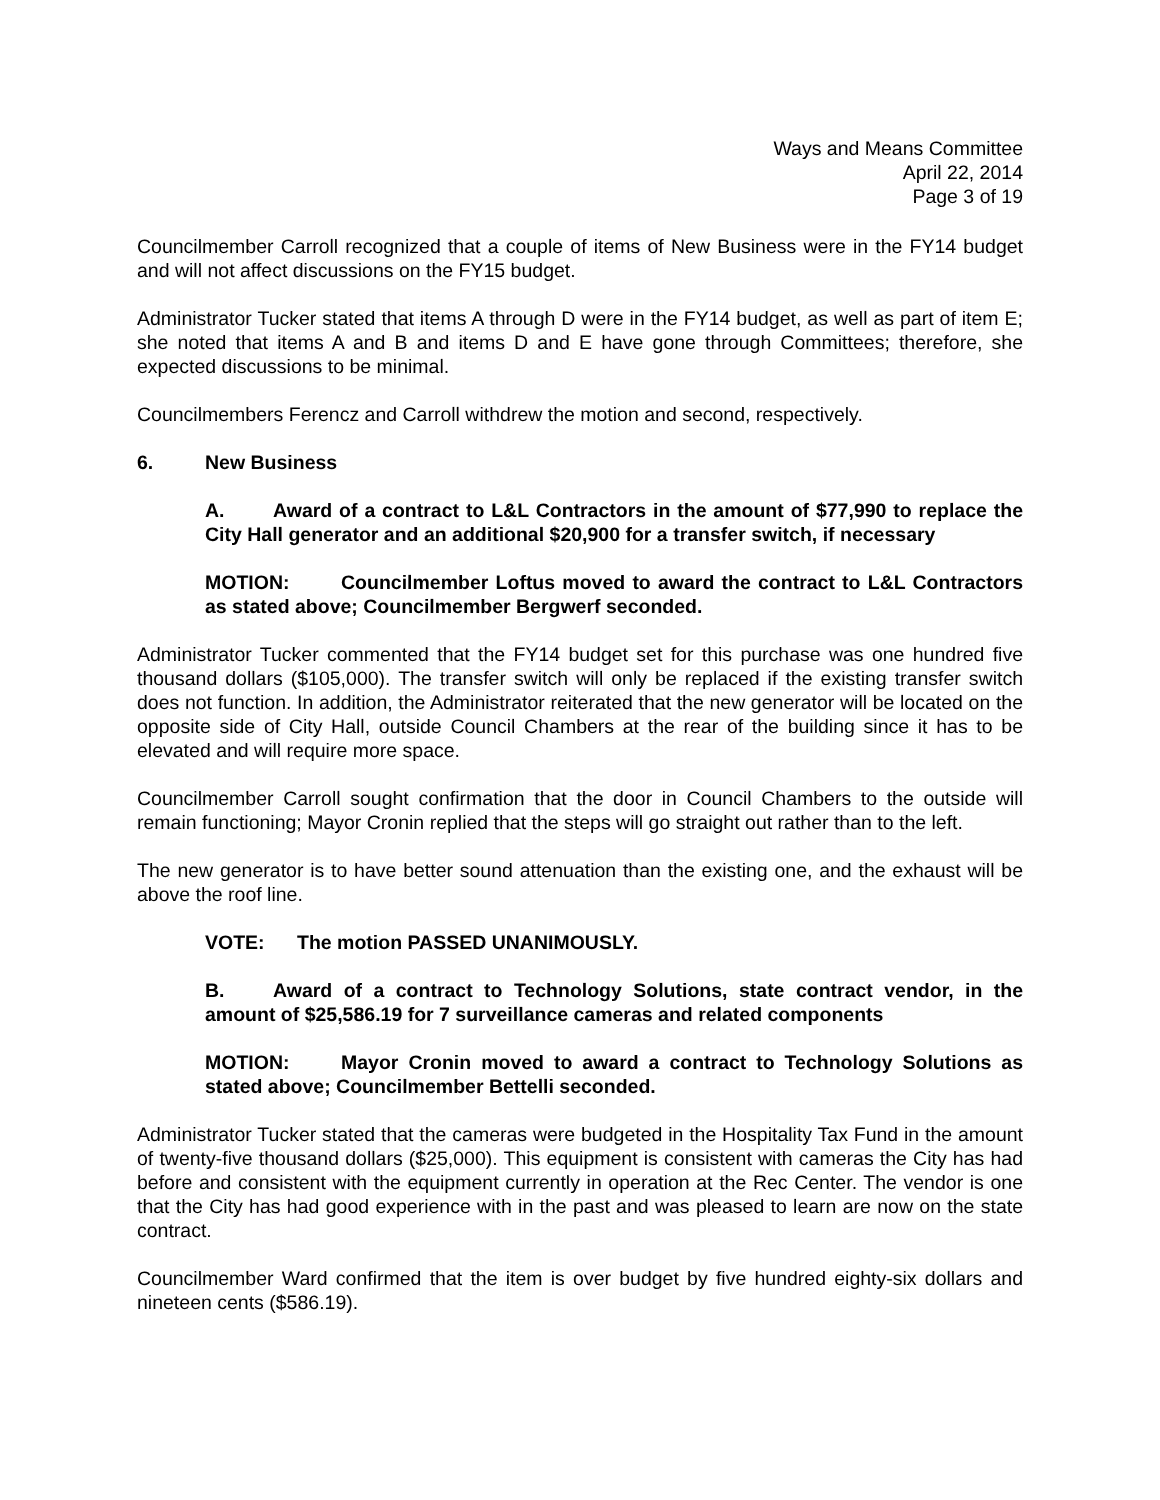Ways and Means Committee
April 22, 2014
Page 3 of 19
Councilmember Carroll recognized that a couple of items of New Business were in the FY14 budget and will not affect discussions on the FY15 budget.
Administrator Tucker stated that items A through D were in the FY14 budget, as well as part of item E; she noted that items A and B and items D and E have gone through Committees; therefore, she expected discussions to be minimal.
Councilmembers Ferencz and Carroll withdrew the motion and second, respectively.
6. New Business
A. Award of a contract to L&L Contractors in the amount of $77,990 to replace the City Hall generator and an additional $20,900 for a transfer switch, if necessary
MOTION: Councilmember Loftus moved to award the contract to L&L Contractors as stated above; Councilmember Bergwerf seconded.
Administrator Tucker commented that the FY14 budget set for this purchase was one hundred five thousand dollars ($105,000). The transfer switch will only be replaced if the existing transfer switch does not function. In addition, the Administrator reiterated that the new generator will be located on the opposite side of City Hall, outside Council Chambers at the rear of the building since it has to be elevated and will require more space.
Councilmember Carroll sought confirmation that the door in Council Chambers to the outside will remain functioning; Mayor Cronin replied that the steps will go straight out rather than to the left.
The new generator is to have better sound attenuation than the existing one, and the exhaust will be above the roof line.
VOTE: The motion PASSED UNANIMOUSLY.
B. Award of a contract to Technology Solutions, state contract vendor, in the amount of $25,586.19 for 7 surveillance cameras and related components
MOTION: Mayor Cronin moved to award a contract to Technology Solutions as stated above; Councilmember Bettelli seconded.
Administrator Tucker stated that the cameras were budgeted in the Hospitality Tax Fund in the amount of twenty-five thousand dollars ($25,000). This equipment is consistent with cameras the City has had before and consistent with the equipment currently in operation at the Rec Center. The vendor is one that the City has had good experience with in the past and was pleased to learn are now on the state contract.
Councilmember Ward confirmed that the item is over budget by five hundred eighty-six dollars and nineteen cents ($586.19).